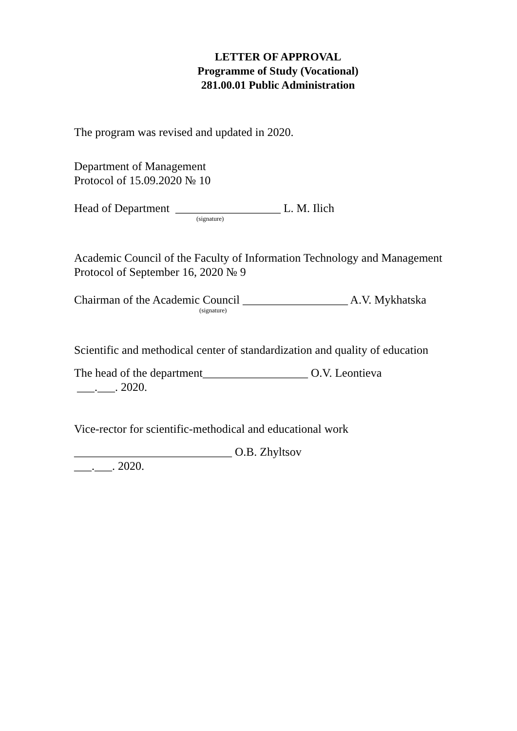LETTER OF APPROVAL
Programme of Study (Vocational)
281.00.01 Public Administration
The program was revised and updated in 2020.
Department of Management
Protocol of 15.09.2020 № 10
Head of Department __________________ L. M. Ilich
(signature)
Academic Council of the Faculty of Information Technology and Management
Protocol of September 16, 2020 № 9
Chairman of the Academic Council __________________ A.V. Mykhatska
(signature)
Scientific and methodical center of standardization and quality of education
The head of the department__________________ O.V. Leontieva
___.___. 2020.
Vice-rector for scientific-methodical and educational work
___________________________ O.B. Zhyltsov
___.___. 2020.